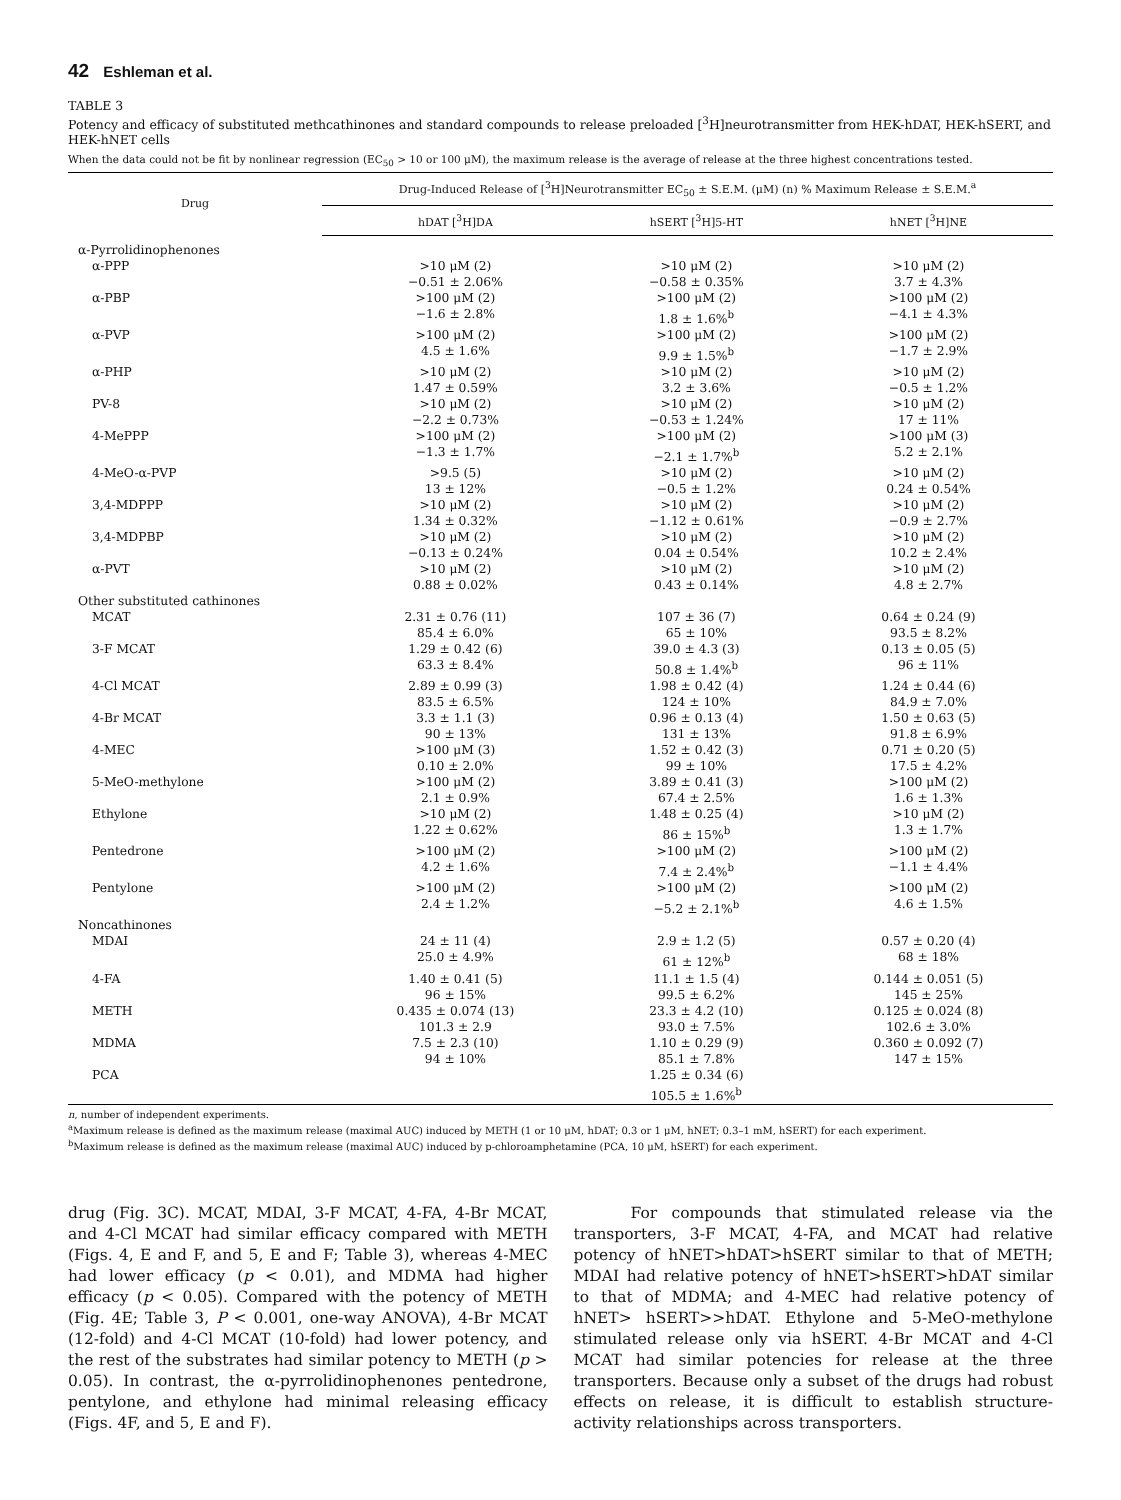42 Eshleman et al.
TABLE 3
Potency and efficacy of substituted methcathinones and standard compounds to release preloaded [<sup>3</sup>H]neurotransmitter from HEK-hDAT, HEK-hSERT, and HEK-hNET cells
When the data could not be fit by nonlinear regression (EC<sub>50</sub> > 10 or 100 μM), the maximum release is the average of release at the three highest concentrations tested.
| Drug | Drug-Induced Release of [<sup>3</sup>H]Neurotransmitter EC<sub>50</sub> ± S.E.M. (μM) (n) % Maximum Release ± S.E.M.<sup>a</sup> | | |
| --- | --- | --- | --- |
| | hDAT [<sup>3</sup>H]DA | hSERT [<sup>3</sup>H]5-HT | hNET [<sup>3</sup>H]NE |
| α-Pyrrolidinophenones | | | |
| α-PPP | >10 μM (2) −0.51 ± 2.06% | >10 μM (2) −0.58 ± 0.35% | >10 μM (2) 3.7 ± 4.3% |
| α-PBP | >100 μM (2) −1.6 ± 2.8% | >100 μM (2) 1.8 ± 1.6%<sup>b</sup> | >100 μM (2) −4.1 ± 4.3% |
| α-PVP | >100 μM (2) 4.5 ± 1.6% | >100 μM (2) 9.9 ± 1.5%<sup>b</sup> | >100 μM (2) −1.7 ± 2.9% |
| α-PHP | >10 μM (2) 1.47 ± 0.59% | >10 μM (2) 3.2 ± 3.6% | >10 μM (2) −0.5 ± 1.2% |
| PV-8 | >10 μM (2) −2.2 ± 0.73% | >10 μM (2) −0.53 ± 1.24% | >10 μM (2) 17 ± 11% |
| 4-MePPP | >100 μM (2) −1.3 ± 1.7% | >100 μM (2) −2.1 ± 1.7%<sup>b</sup> | >100 μM (3) 5.2 ± 2.1% |
| 4-MeO-α-PVP | >9.5 (5) 13 ± 12% | >10 μM (2) −0.5 ± 1.2% | >10 μM (2) 0.24 ± 0.54% |
| 3,4-MDPPP | >10 μM (2) 1.34 ± 0.32% | >10 μM (2) −1.12 ± 0.61% | >10 μM (2) −0.9 ± 2.7% |
| 3,4-MDPBP | >10 μM (2) −0.13 ± 0.24% | >10 μM (2) 0.04 ± 0.54% | >10 μM (2) 10.2 ± 2.4% |
| α-PVT | >10 μM (2) 0.88 ± 0.02% | >10 μM (2) 0.43 ± 0.14% | >10 μM (2) 4.8 ± 2.7% |
| Other substituted cathinones | | | |
| MCAT | 2.31 ± 0.76 (11) 85.4 ± 6.0% | 107 ± 36 (7) 65 ± 10% | 0.64 ± 0.24 (9) 93.5 ± 8.2% |
| 3-F MCAT | 1.29 ± 0.42 (6) 63.3 ± 8.4% | 39.0 ± 4.3 (3) 50.8 ± 1.4%<sup>b</sup> | 0.13 ± 0.05 (5) 96 ± 11% |
| 4-Cl MCAT | 2.89 ± 0.99 (3) 83.5 ± 6.5% | 1.98 ± 0.42 (4) 124 ± 10% | 1.24 ± 0.44 (6) 84.9 ± 7.0% |
| 4-Br MCAT | 3.3 ± 1.1 (3) 90 ± 13% | 0.96 ± 0.13 (4) 131 ± 13% | 1.50 ± 0.63 (5) 91.8 ± 6.9% |
| 4-MEC | >100 μM (3) 0.10 ± 2.0% | 1.52 ± 0.42 (3) 99 ± 10% | 0.71 ± 0.20 (5) 17.5 ± 4.2% |
| 5-MeO-methylone | >100 μM (2) 2.1 ± 0.9% | 3.89 ± 0.41 (3) 67.4 ± 2.5% | >100 μM (2) 1.6 ± 1.3% |
| Ethylone | >10 μM (2) 1.22 ± 0.62% | 1.48 ± 0.25 (4) 86 ± 15%<sup>b</sup> | >10 μM (2) 1.3 ± 1.7% |
| Pentedrone | >100 μM (2) 4.2 ± 1.6% | >100 μM (2) 7.4 ± 2.4%<sup>b</sup> | >100 μM (2) −1.1 ± 4.4% |
| Pentylone | >100 μM (2) 2.4 ± 1.2% | >100 μM (2) −5.2 ± 2.1%<sup>b</sup> | >100 μM (2) 4.6 ± 1.5% |
| Noncathinones | | | |
| MDAI | 24 ± 11 (4) 25.0 ± 4.9% | 2.9 ± 1.2 (5) 61 ± 12%<sup>b</sup> | 0.57 ± 0.20 (4) 68 ± 18% |
| 4-FA | 1.40 ± 0.41 (5) 96 ± 15% | 11.1 ± 1.5 (4) 99.5 ± 6.2% | 0.144 ± 0.051 (5) 145 ± 25% |
| METH | 0.435 ± 0.074 (13) 101.3 ± 2.9 | 23.3 ± 4.2 (10) 93.0 ± 7.5% | 0.125 ± 0.024 (8) 102.6 ± 3.0% |
| MDMA | 7.5 ± 2.3 (10) 94 ± 10% | 1.10 ± 0.29 (9) 85.1 ± 7.8% | 0.360 ± 0.092 (7) 147 ± 15% |
| PCA | | 1.25 ± 0.34 (6) 105.5 ± 1.6%<sup>b</sup> | |
n, number of independent experiments.
<sup>a</sup> Maximum release is defined as the maximum release (maximal AUC) induced by METH (1 or 10 μM, hDAT; 0.3 or 1 μM, hNET; 0.3–1 mM, hSERT) for each experiment.
<sup>b</sup> Maximum release is defined as the maximum release (maximal AUC) induced by p-chloroamphetamine (PCA, 10 μM, hSERT) for each experiment.
drug (Fig. 3C). MCAT, MDAI, 3-F MCAT, 4-FA, 4-Br MCAT, and 4-Cl MCAT had similar efficacy compared with METH (Figs. 4, E and F, and 5, E and F; Table 3), whereas 4-MEC had lower efficacy (p < 0.01), and MDMA had higher efficacy (p < 0.05). Compared with the potency of METH (Fig. 4E; Table 3, P < 0.001, one-way ANOVA), 4-Br MCAT (12-fold) and 4-Cl MCAT (10-fold) had lower potency, and the rest of the substrates had similar potency to METH (p > 0.05). In contrast, the α-pyrrolidinophenones pentedrone, pentylone, and ethylone had minimal releasing efficacy (Figs. 4F, and 5, E and F).
For compounds that stimulated release via the transporters, 3-F MCAT, 4-FA, and MCAT had relative potency of hNET>hDAT>hSERT similar to that of METH; MDAI had relative potency of hNET>hSERT>hDAT similar to that of MDMA; and 4-MEC had relative potency of hNET> hSERT>>hDAT. Ethylone and 5-MeO-methylone stimulated release only via hSERT. 4-Br MCAT and 4-Cl MCAT had similar potencies for release at the three transporters. Because only a subset of the drugs had robust effects on release, it is difficult to establish structure-activity relationships across transporters.